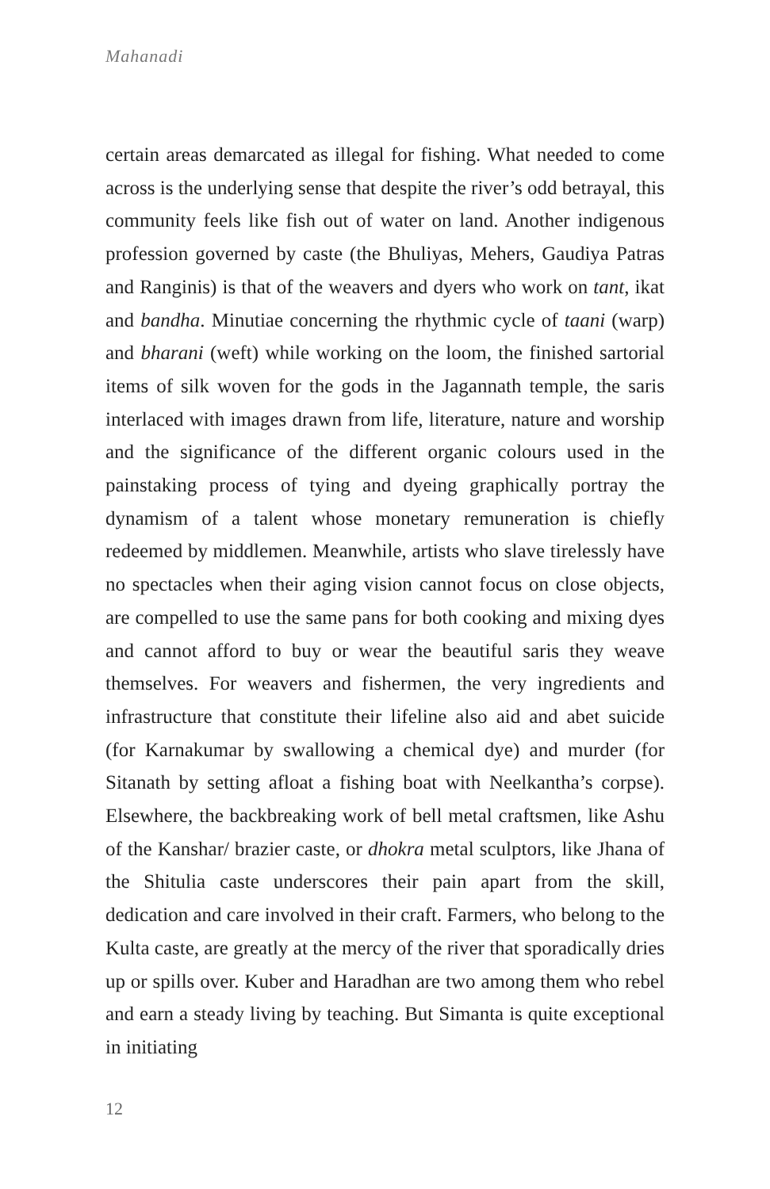Mahanadi
certain areas demarcated as illegal for fishing. What needed to come across is the underlying sense that despite the river’s odd betrayal, this community feels like fish out of water on land. Another indigenous profession governed by caste (the Bhuliyas, Mehers, Gaudiya Patras and Ranginis) is that of the weavers and dyers who work on tant, ikat and bandha. Minutiae concerning the rhythmic cycle of taani (warp) and bharani (weft) while working on the loom, the finished sartorial items of silk woven for the gods in the Jagannath temple, the saris interlaced with images drawn from life, literature, nature and worship and the significance of the different organic colours used in the painstaking process of tying and dyeing graphically portray the dynamism of a talent whose monetary remuneration is chiefly redeemed by middlemen. Meanwhile, artists who slave tirelessly have no spectacles when their aging vision cannot focus on close objects, are compelled to use the same pans for both cooking and mixing dyes and cannot afford to buy or wear the beautiful saris they weave themselves. For weavers and fishermen, the very ingredients and infrastructure that constitute their lifeline also aid and abet suicide (for Karnakumar by swallowing a chemical dye) and murder (for Sitanath by setting afloat a fishing boat with Neelkantha’s corpse). Elsewhere, the backbreaking work of bell metal craftsmen, like Ashu of the Kanshar/ brazier caste, or dhokra metal sculptors, like Jhana of the Shitulia caste underscores their pain apart from the skill, dedication and care involved in their craft. Farmers, who belong to the Kulta caste, are greatly at the mercy of the river that sporadically dries up or spills over. Kuber and Haradhan are two among them who rebel and earn a steady living by teaching. But Simanta is quite exceptional in initiating
12